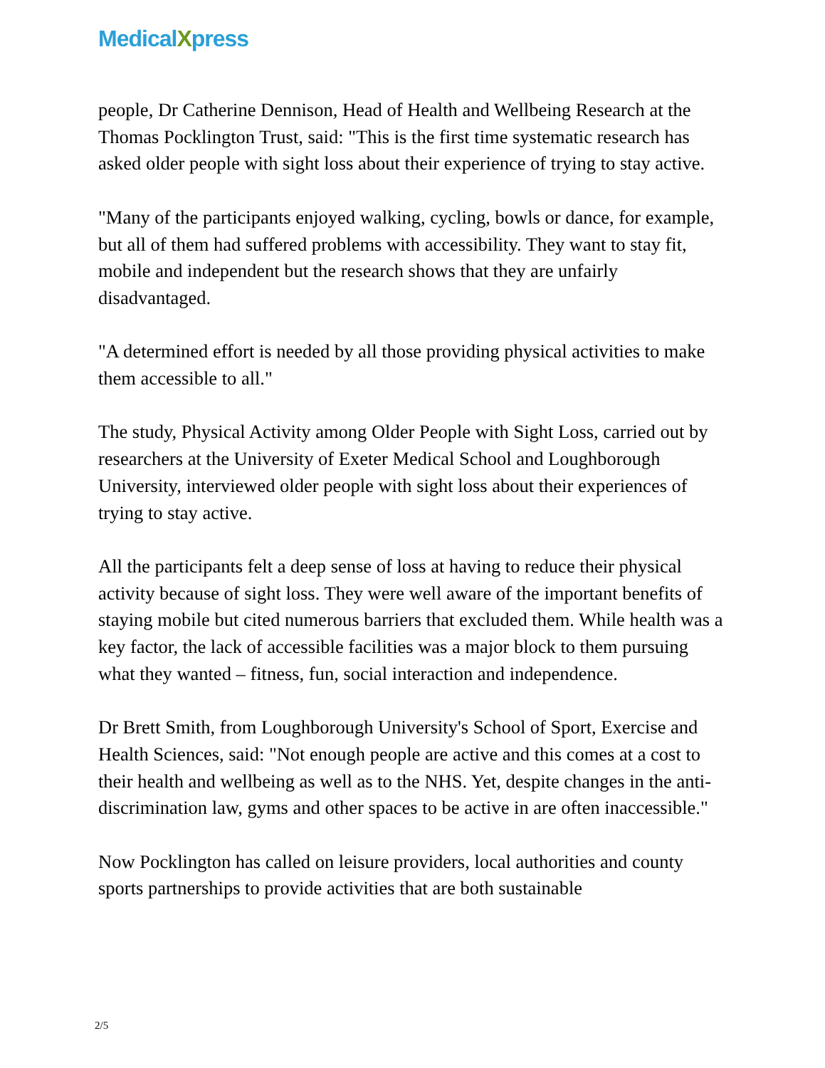MedicalXpress
people, Dr Catherine Dennison, Head of Health and Wellbeing Research at the Thomas Pocklington Trust, said: "This is the first time systematic research has asked older people with sight loss about their experience of trying to stay active.
"Many of the participants enjoyed walking, cycling, bowls or dance, for example, but all of them had suffered problems with accessibility. They want to stay fit, mobile and independent but the research shows that they are unfairly disadvantaged.
"A determined effort is needed by all those providing physical activities to make them accessible to all."
The study, Physical Activity among Older People with Sight Loss, carried out by researchers at the University of Exeter Medical School and Loughborough University, interviewed older people with sight loss about their experiences of trying to stay active.
All the participants felt a deep sense of loss at having to reduce their physical activity because of sight loss. They were well aware of the important benefits of staying mobile but cited numerous barriers that excluded them. While health was a key factor, the lack of accessible facilities was a major block to them pursuing what they wanted – fitness, fun, social interaction and independence.
Dr Brett Smith, from Loughborough University's School of Sport, Exercise and Health Sciences, said: "Not enough people are active and this comes at a cost to their health and wellbeing as well as to the NHS. Yet, despite changes in the anti-discrimination law, gyms and other spaces to be active in are often inaccessible."
Now Pocklington has called on leisure providers, local authorities and county sports partnerships to provide activities that are both sustainable
2/5